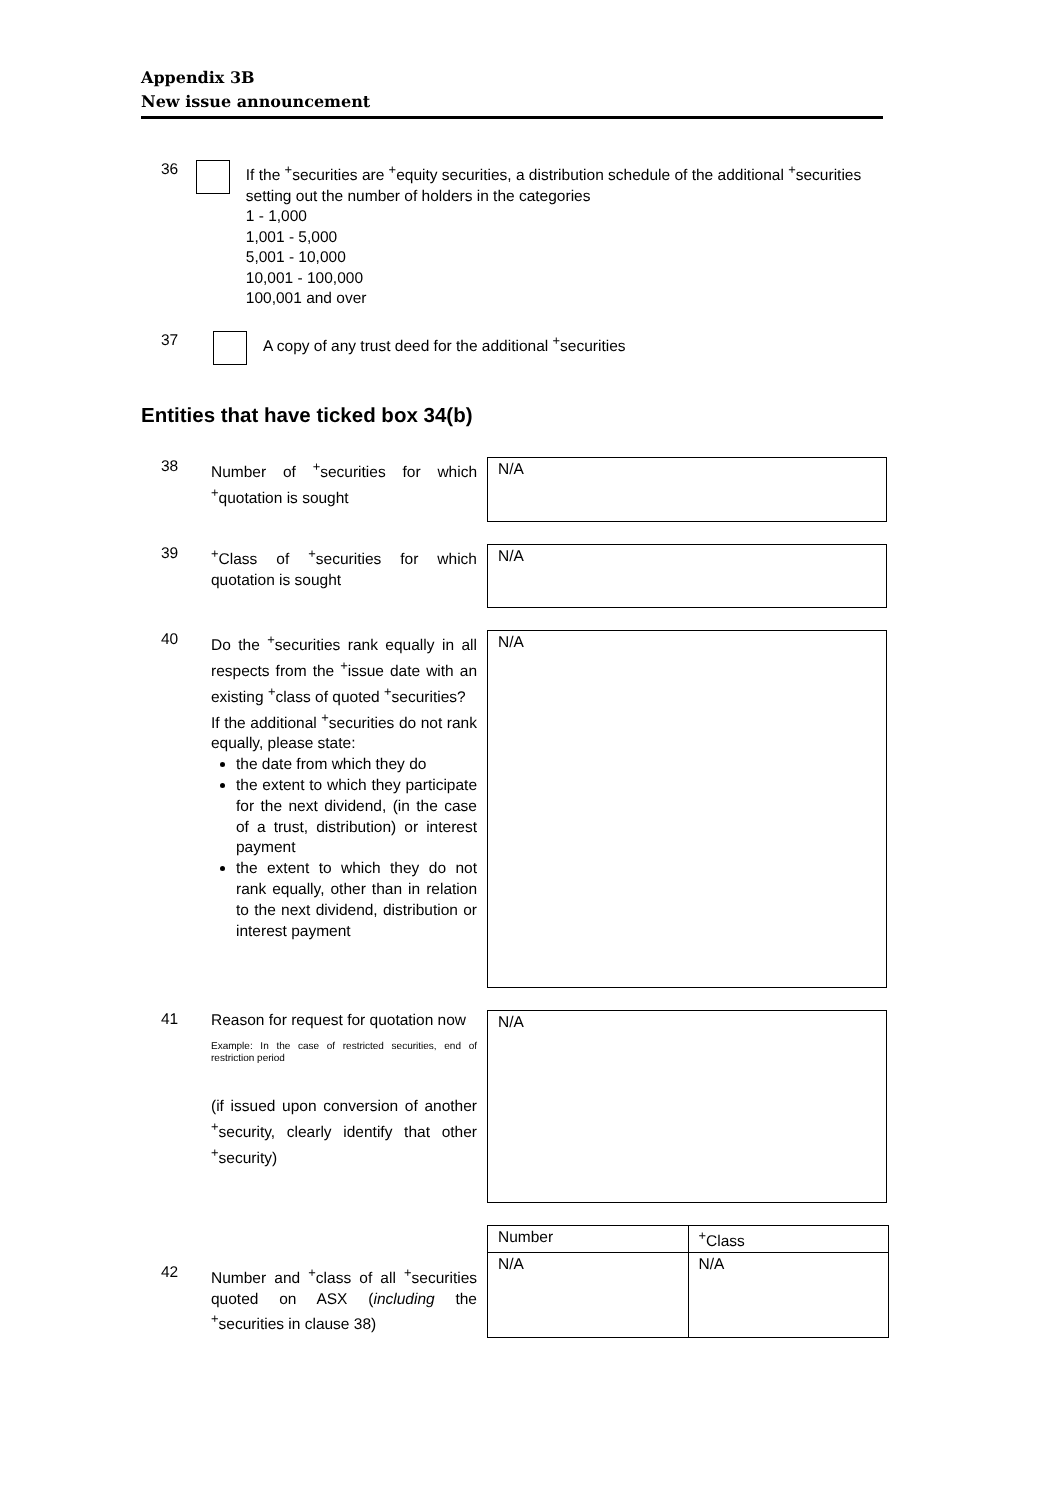Appendix 3B
New issue announcement
36
If the <sup>+</sup>securities are <sup>+</sup>equity securities, a distribution schedule of the additional <sup>+</sup>securities setting out the number of holders in the categories
1 - 1,000
1,001 - 5,000
5,001 - 10,000
10,001 - 100,000
100,001 and over
37
A copy of any trust deed for the additional <sup>+</sup>securities
Entities that have ticked box 34(b)
38
Number of <sup>+</sup>securities for which <sup>+</sup>quotation is sought
N/A
39
<sup>+</sup>Class of <sup>+</sup>securities for which quotation is sought
N/A
40
Do the <sup>+</sup>securities rank equally in all respects from the <sup>+</sup>issue date with an existing <sup>+</sup>class of quoted <sup>+</sup>securities?
If the additional <sup>+</sup>securities do not rank equally, please state:
the date from which they do
the extent to which they participate for the next dividend, (in the case of a trust, distribution) or interest payment
the extent to which they do not rank equally, other than in relation to the next dividend, distribution or interest payment
N/A
41
Reason for request for quotation now
Example: In the case of restricted securities, end of restriction period
(if issued upon conversion of another <sup>+</sup>security, clearly identify that other <sup>+</sup>security)
N/A
42
Number and <sup>+</sup>class of all <sup>+</sup>securities quoted on ASX (including the <sup>+</sup>securities in clause 38)
| Number | <sup>+</sup>Class |
| N/A | N/A |